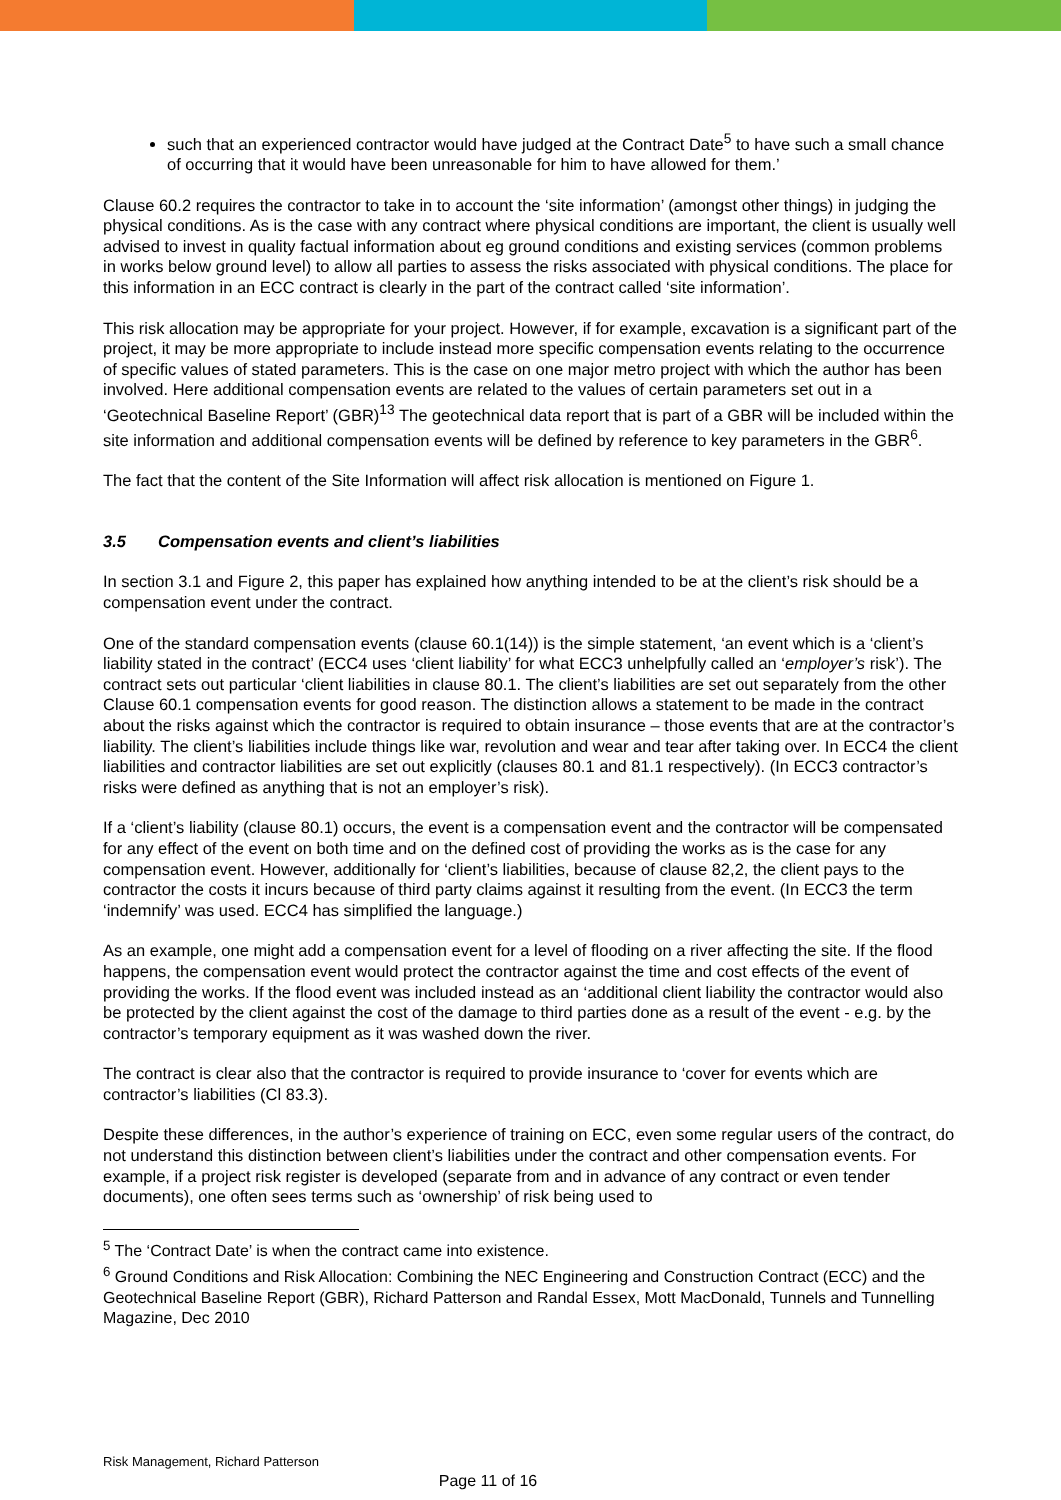such that an experienced contractor would have judged at the Contract Date<sup>5</sup> to have such a small chance of occurring that it would have been unreasonable for him to have allowed for them.’
Clause 60.2 requires the contractor to take in to account the ‘site information’ (amongst other things) in judging the physical conditions. As is the case with any contract where physical conditions are important, the client is usually well advised to invest in quality factual information about eg ground conditions and existing services (common problems in works below ground level) to allow all parties to assess the risks associated with physical conditions. The place for this information in an ECC contract is clearly in the part of the contract called ‘site information’.
This risk allocation may be appropriate for your project. However, if for example, excavation is a significant part of the project, it may be more appropriate to include instead more specific compensation events relating to the occurrence of specific values of stated parameters. This is the case on one major metro project with which the author has been involved. Here additional compensation events are related to the values of certain parameters set out in a ‘Geotechnical Baseline Report’ (GBR)<sup>13</sup> The geotechnical data report that is part of a GBR will be included within the site information and additional compensation events will be defined by reference to key parameters in the GBR<sup>6</sup>.
The fact that the content of the Site Information will affect risk allocation is mentioned on Figure 1.
3.5 Compensation events and client’s liabilities
In section 3.1 and Figure 2, this paper has explained how anything intended to be at the client’s risk should be a compensation event under the contract.
One of the standard compensation events (clause 60.1(14)) is the simple statement, ‘an event which is a ‘client’s liability stated in the contract’ (ECC4 uses ‘client liability’ for what ECC3 unhelpfully called an ‘employer’s risk’). The contract sets out particular ‘client liabilities in clause 80.1. The client’s liabilities are set out separately from the other Clause 60.1 compensation events for good reason. The distinction allows a statement to be made in the contract about the risks against which the contractor is required to obtain insurance – those events that are at the contractor’s liability. The client’s liabilities include things like war, revolution and wear and tear after taking over. In ECC4 the client liabilities and contractor liabilities are set out explicitly (clauses 80.1 and 81.1 respectively). (In ECC3 contractor’s risks were defined as anything that is not an employer’s risk).
If a ‘client’s liability (clause 80.1) occurs, the event is a compensation event and the contractor will be compensated for any effect of the event on both time and on the defined cost of providing the works as is the case for any compensation event. However, additionally for ‘client’s liabilities, because of clause 82,2, the client pays to the contractor the costs it incurs because of third party claims against it resulting from the event. (In ECC3 the term ‘indemnify’ was used. ECC4 has simplified the language.)
As an example, one might add a compensation event for a level of flooding on a river affecting the site. If the flood happens, the compensation event would protect the contractor against the time and cost effects of the event of providing the works. If the flood event was included instead as an ‘additional client liability the contractor would also be protected by the client against the cost of the damage to third parties done as a result of the event - e.g. by the contractor’s temporary equipment as it was washed down the river.
The contract is clear also that the contractor is required to provide insurance to ‘cover for events which are contractor’s liabilities (Cl 83.3).
Despite these differences, in the author’s experience of training on ECC, even some regular users of the contract, do not understand this distinction between client’s liabilities under the contract and other compensation events. For example, if a project risk register is developed (separate from and in advance of any contract or even tender documents), one often sees terms such as ‘ownership’ of risk being used to
<sup>5</sup> The ‘Contract Date’ is when the contract came into existence.
<sup>6</sup> Ground Conditions and Risk Allocation: Combining the NEC Engineering and Construction Contract (ECC) and the Geotechnical Baseline Report (GBR), Richard Patterson and Randal Essex, Mott MacDonald, Tunnels and Tunnelling Magazine, Dec 2010
Risk Management, Richard Patterson
Page 11 of 16